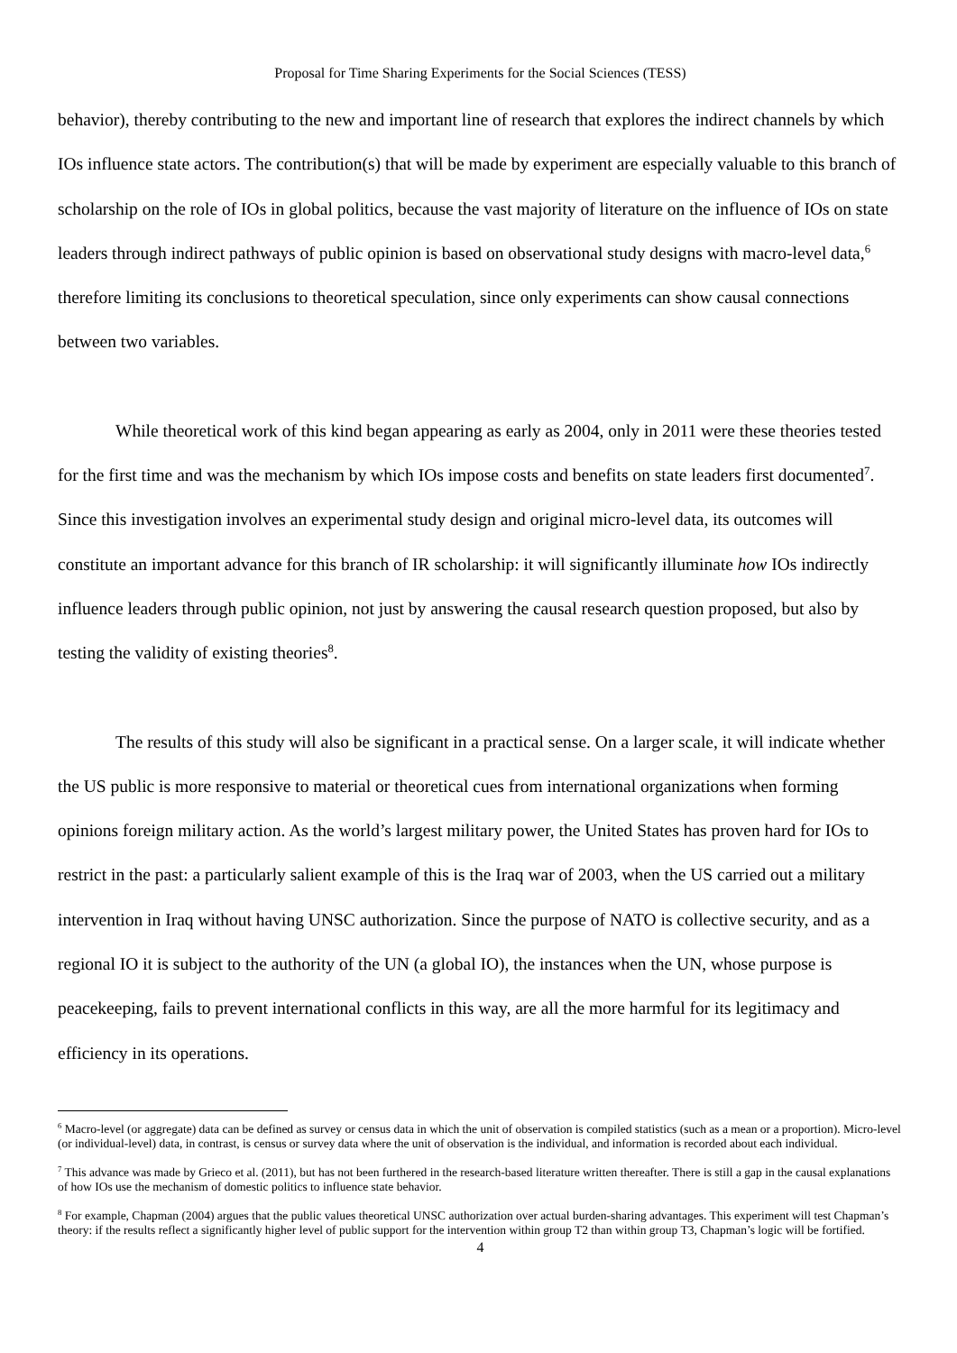Proposal for Time Sharing Experiments for the Social Sciences (TESS)
behavior), thereby contributing to the new and important line of research that explores the indirect channels by which IOs influence state actors. The contribution(s) that will be made by experiment are especially valuable to this branch of scholarship on the role of IOs in global politics, because the vast majority of literature on the influence of IOs on state leaders through indirect pathways of public opinion is based on observational study designs with macro-level data,<sup>6</sup> therefore limiting its conclusions to theoretical speculation, since only experiments can show causal connections between two variables.
While theoretical work of this kind began appearing as early as 2004, only in 2011 were these theories tested for the first time and was the mechanism by which IOs impose costs and benefits on state leaders first documented<sup>7</sup>. Since this investigation involves an experimental study design and original micro-level data, its outcomes will constitute an important advance for this branch of IR scholarship: it will significantly illuminate how IOs indirectly influence leaders through public opinion, not just by answering the causal research question proposed, but also by testing the validity of existing theories<sup>8</sup>.
The results of this study will also be significant in a practical sense. On a larger scale, it will indicate whether the US public is more responsive to material or theoretical cues from international organizations when forming opinions foreign military action. As the world’s largest military power, the United States has proven hard for IOs to restrict in the past: a particularly salient example of this is the Iraq war of 2003, when the US carried out a military intervention in Iraq without having UNSC authorization. Since the purpose of NATO is collective security, and as a regional IO it is subject to the authority of the UN (a global IO), the instances when the UN, whose purpose is peacekeeping, fails to prevent international conflicts in this way, are all the more harmful for its legitimacy and efficiency in its operations.
<sup>6</sup> Macro-level (or aggregate) data can be defined as survey or census data in which the unit of observation is compiled statistics (such as a mean or a proportion). Micro-level (or individual-level) data, in contrast, is census or survey data where the unit of observation is the individual, and information is recorded about each individual.
<sup>7</sup> This advance was made by Grieco et al. (2011), but has not been furthered in the research-based literature written thereafter. There is still a gap in the causal explanations of how IOs use the mechanism of domestic politics to influence state behavior.
<sup>8</sup> For example, Chapman (2004) argues that the public values theoretical UNSC authorization over actual burden-sharing advantages. This experiment will test Chapman’s theory: if the results reflect a significantly higher level of public support for the intervention within group T2 than within group T3, Chapman’s logic will be fortified.
4